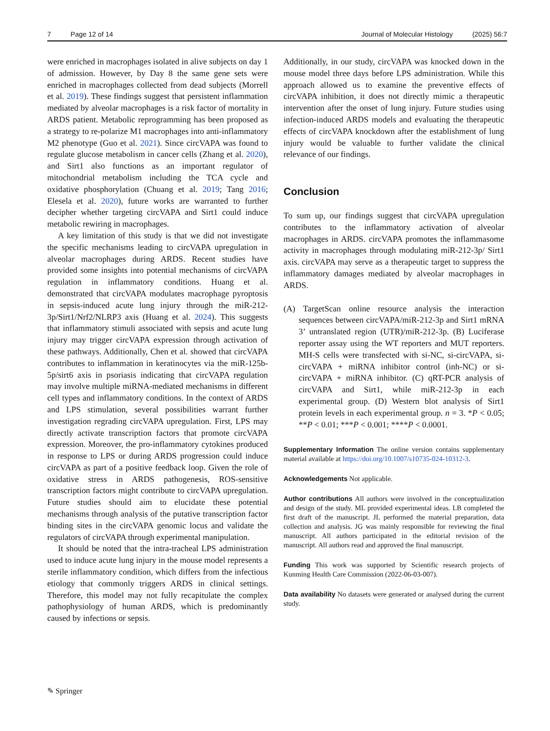7 Page 12 of 14 Journal of Molecular Histology (2025) 56:7
were enriched in macrophages isolated in alive subjects on day 1 of admission. However, by Day 8 the same gene sets were enriched in macrophages collected from dead subjects (Morrell et al. 2019). These findings suggest that persistent inflammation mediated by alveolar macrophages is a risk factor of mortality in ARDS patient. Metabolic reprogramming has been proposed as a strategy to re-polarize M1 macrophages into anti-inflammatory M2 phenotype (Guo et al. 2021). Since circVAPA was found to regulate glucose metabolism in cancer cells (Zhang et al. 2020), and Sirt1 also functions as an important regulator of mitochondrial metabolism including the TCA cycle and oxidative phosphorylation (Chuang et al. 2019; Tang 2016; Elesela et al. 2020), future works are warranted to further decipher whether targeting circVAPA and Sirt1 could induce metabolic rewiring in macrophages.
A key limitation of this study is that we did not investigate the specific mechanisms leading to circVAPA upregulation in alveolar macrophages during ARDS. Recent studies have provided some insights into potential mechanisms of circVAPA regulation in inflammatory conditions. Huang et al. demonstrated that circVAPA modulates macrophage pyroptosis in sepsis-induced acute lung injury through the miR-212-3p/Sirt1/Nrf2/NLRP3 axis (Huang et al. 2024). This suggests that inflammatory stimuli associated with sepsis and acute lung injury may trigger circVAPA expression through activation of these pathways. Additionally, Chen et al. showed that circVAPA contributes to inflammation in keratinocytes via the miR-125b-5p/sirt6 axis in psoriasis indicating that circVAPA regulation may involve multiple miRNA-mediated mechanisms in different cell types and inflammatory conditions. In the context of ARDS and LPS stimulation, several possibilities warrant further investigation regrading circVAPA upregulation. First, LPS may directly activate transcription factors that promote circVAPA expression. Moreover, the pro-inflammatory cytokines produced in response to LPS or during ARDS progression could induce circVAPA as part of a positive feedback loop. Given the role of oxidative stress in ARDS pathogenesis, ROS-sensitive transcription factors might contribute to circVAPA upregulation. Future studies should aim to elucidate these potential mechanisms through analysis of the putative transcription factor binding sites in the circVAPA genomic locus and validate the regulators of circVAPA through experimental manipulation.
It should be noted that the intra-tracheal LPS administration used to induce acute lung injury in the mouse model represents a sterile inflammatory condition, which differs from the infectious etiology that commonly triggers ARDS in clinical settings. Therefore, this model may not fully recapitulate the complex pathophysiology of human ARDS, which is predominantly caused by infections or sepsis.
Additionally, in our study, circVAPA was knocked down in the mouse model three days before LPS administration. While this approach allowed us to examine the preventive effects of circVAPA inhibition, it does not directly mimic a therapeutic intervention after the onset of lung injury. Future studies using infection-induced ARDS models and evaluating the therapeutic effects of circVAPA knockdown after the establishment of lung injury would be valuable to further validate the clinical relevance of our findings.
Conclusion
To sum up, our findings suggest that circVAPA upregulation contributes to the inflammatory activation of alveolar macrophages in ARDS. circVAPA promotes the inflammasome activity in macrophages through modulating miR-212-3p/ Sirt1 axis. circVAPA may serve as a therapeutic target to suppress the inflammatory damages mediated by alveolar macrophages in ARDS.
(A) TargetScan online resource analysis the interaction sequences between circVAPA/miR-212-3p and Sirt1 mRNA 3’ untranslated region (UTR)/miR-212-3p. (B) Luciferase reporter assay using the WT reporters and MUT reporters. MH-S cells were transfected with si-NC, si-circVAPA, si-circVAPA + miRNA inhibitor control (inh-NC) or si-circVAPA + miRNA inhibitor. (C) qRT-PCR analysis of circVAPA and Sirt1, while miR-212-3p in each experimental group. (D) Western blot analysis of Sirt1 protein levels in each experimental group. n = 3. *P < 0.05; **P < 0.01; ***P < 0.001; ****P < 0.0001.
Supplementary Information The online version contains supplementary material available at https://doi.org/10.1007/s10735-024-10312-3.
Acknowledgements Not applicable.
Author contributions All authors were involved in the conceptualization and design of the study. ML provided experimental ideas. LB completed the first draft of the manuscript. JL performed the material preparation, data collection and analysis. JG was mainly responsible for reviewing the final manuscript. All authors participated in the editorial revision of the manuscript. All authors read and approved the final manuscript.
Funding This work was supported by Scientific research projects of Kunming Health Care Commission (2022-06-03-007).
Data availability No datasets were generated or analysed during the current study.
✎ Springer